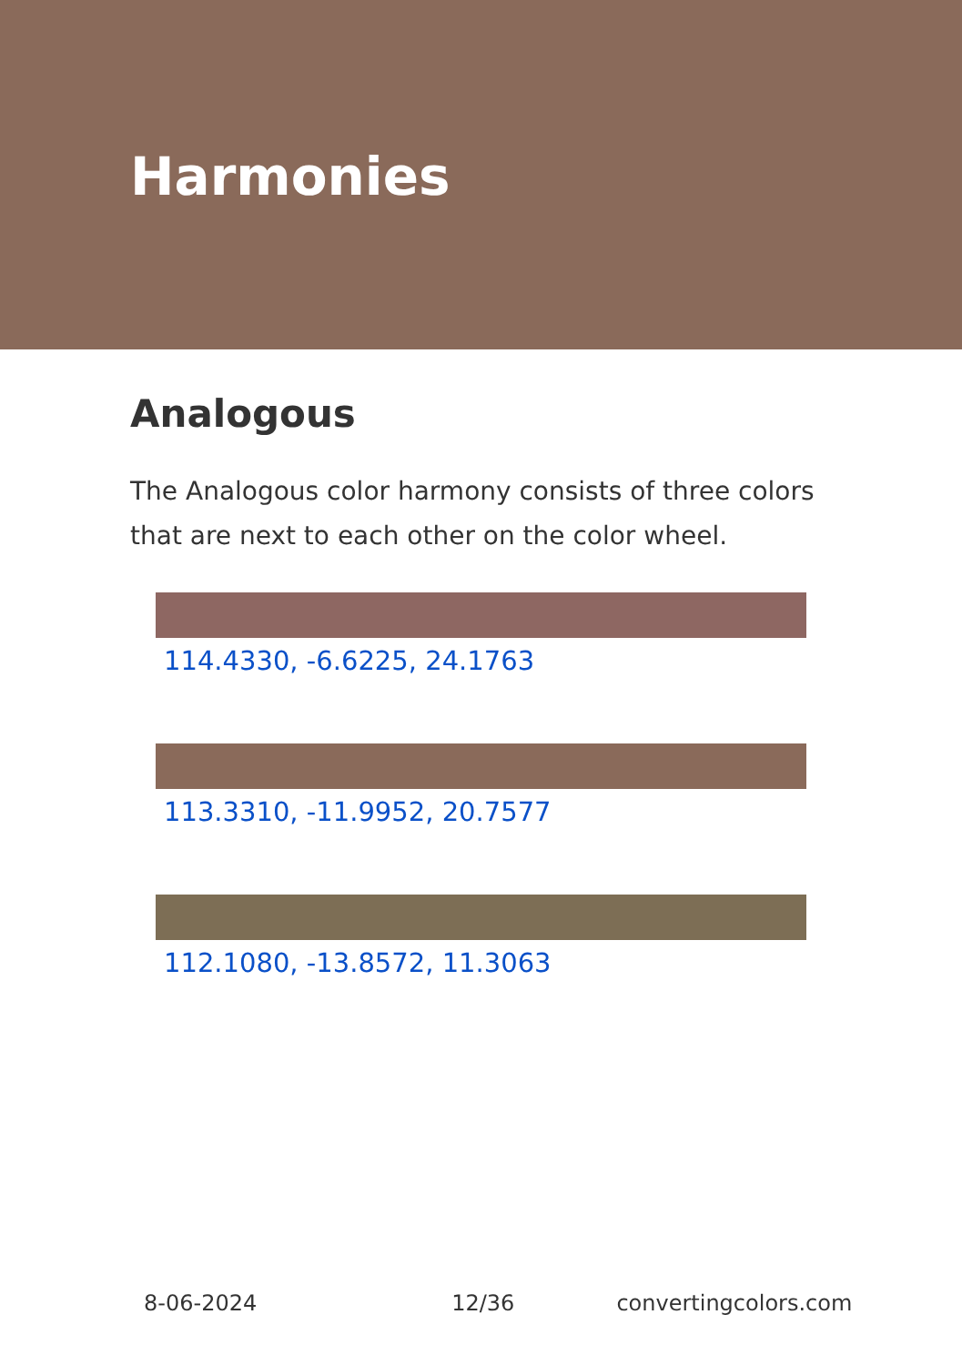Harmonies
Analogous
The Analogous color harmony consists of three colors that are next to each other on the color wheel.
114.4330, -6.6225, 24.1763
113.3310, -11.9952, 20.7577
112.1080, -13.8572, 11.3063
8-06-2024 12/36 convertingcolors.com